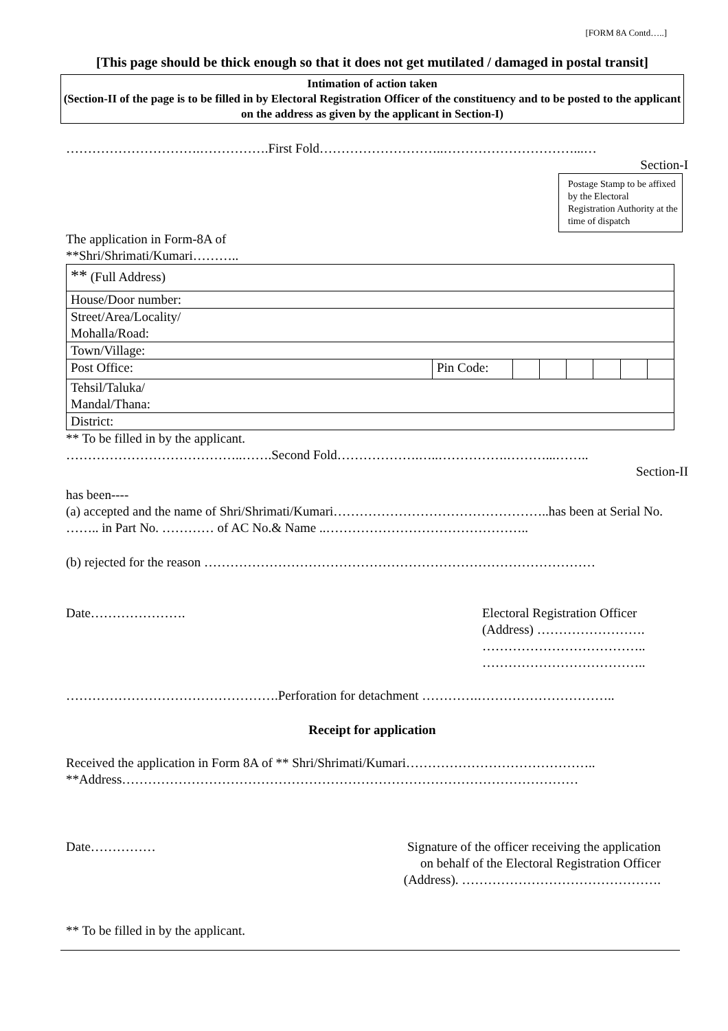[FORM 8A Contd…..]
[This page should be thick enough so that it does not get mutilated / damaged in postal transit]
Intimation of action taken
(Section-II of the page is to be filled in by Electoral Registration Officer of the constituency and to be posted to the applicant on the address as given by the applicant in Section-I)
………………………….…………….First Fold………………………..…………………………...…
Section-I
Postage Stamp to be affixed by the Electoral Registration Authority at the time of dispatch
The application in Form-8A of
**Shri/Shrimati/Kumari………..
| ** (Full Address) | | | | | | | |
| House/Door number: | | | | | | | |
| Street/Area/Locality/ Mohalla/Road: | | | | | | | |
| Town/Village: | | | | | | | |
| Post Office: | Pin Code: | | | | | | |
| Tehsil/Taluka/ Mandal/Thana: | | | | | | | |
| District: | | | | | | | |
** To be filled in by the applicant.
…………………………………..…….Second Fold……………….…..…………….………...……..
Section-II
has been----
(a) accepted and the name of Shri/Shrimati/Kumari…………………………………………..has been at Serial No. …….. in Part No. ………… of AC No.& Name ..………………………………………..
(b) rejected for the reason ………………………………………………………………………………
Date…………………. Electoral Registration Officer
(Address) …………………….
………………………………..
………………………………..
………………………………………….Perforation for detachment ………….…………………………..
Receipt for application
Received the application in Form 8A of ** Shri/Shrimati/Kumari……………………………………..
**Address……………………………………………………………………………………………
Date…………… Signature of the officer receiving the application
on behalf of the Electoral Registration Officer
(Address). ……………………………………….
** To be filled in by the applicant.